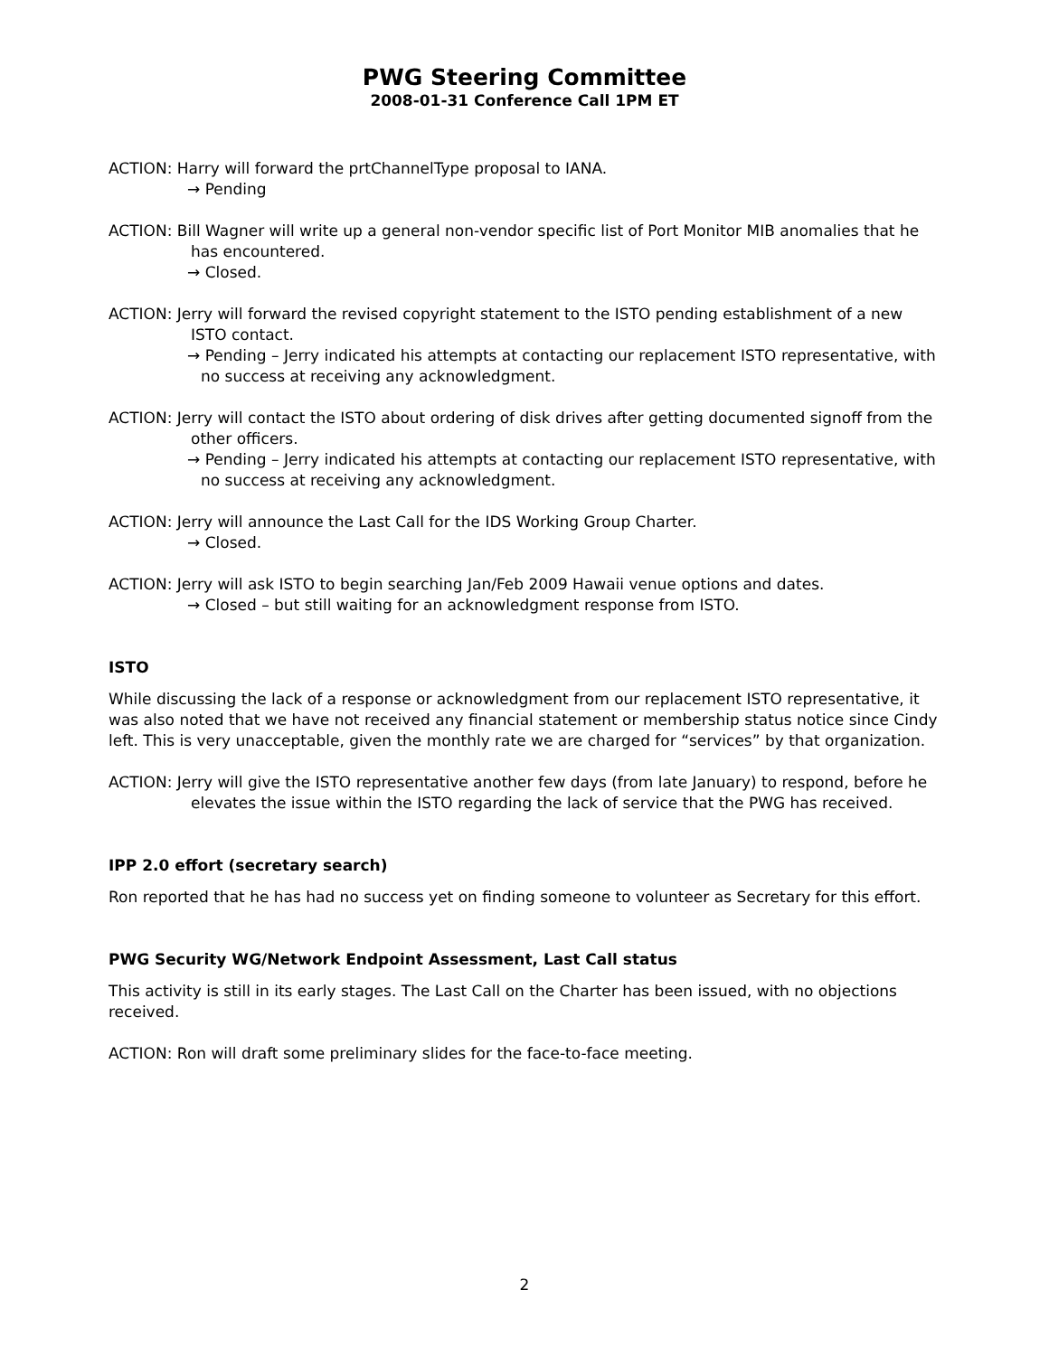PWG Steering Committee
2008-01-31 Conference Call 1PM ET
ACTION: Harry will forward the prtChannelType proposal to IANA.
→ Pending
ACTION: Bill Wagner will write up a general non-vendor specific list of Port Monitor MIB anomalies that he has encountered.
→ Closed.
ACTION: Jerry will forward the revised copyright statement to the ISTO pending establishment of a new ISTO contact.
→ Pending – Jerry indicated his attempts at contacting our replacement ISTO representative, with no success at receiving any acknowledgment.
ACTION: Jerry will contact the ISTO about ordering of disk drives after getting documented signoff from the other officers.
→ Pending – Jerry indicated his attempts at contacting our replacement ISTO representative, with no success at receiving any acknowledgment.
ACTION: Jerry will announce the Last Call for the IDS Working Group Charter.
→ Closed.
ACTION: Jerry will ask ISTO to begin searching Jan/Feb 2009 Hawaii venue options and dates.
→ Closed – but still waiting for an acknowledgment response from ISTO.
ISTO
While discussing the lack of a response or acknowledgment from our replacement ISTO representative, it was also noted that we have not received any financial statement or membership status notice since Cindy left. This is very unacceptable, given the monthly rate we are charged for “services” by that organization.
ACTION: Jerry will give the ISTO representative another few days (from late January) to respond, before he elevates the issue within the ISTO regarding the lack of service that the PWG has received.
IPP 2.0 effort (secretary search)
Ron reported that he has had no success yet on finding someone to volunteer as Secretary for this effort.
PWG Security WG/Network Endpoint Assessment, Last Call status
This activity is still in its early stages. The Last Call on the Charter has been issued, with no objections received.
ACTION: Ron will draft some preliminary slides for the face-to-face meeting.
2